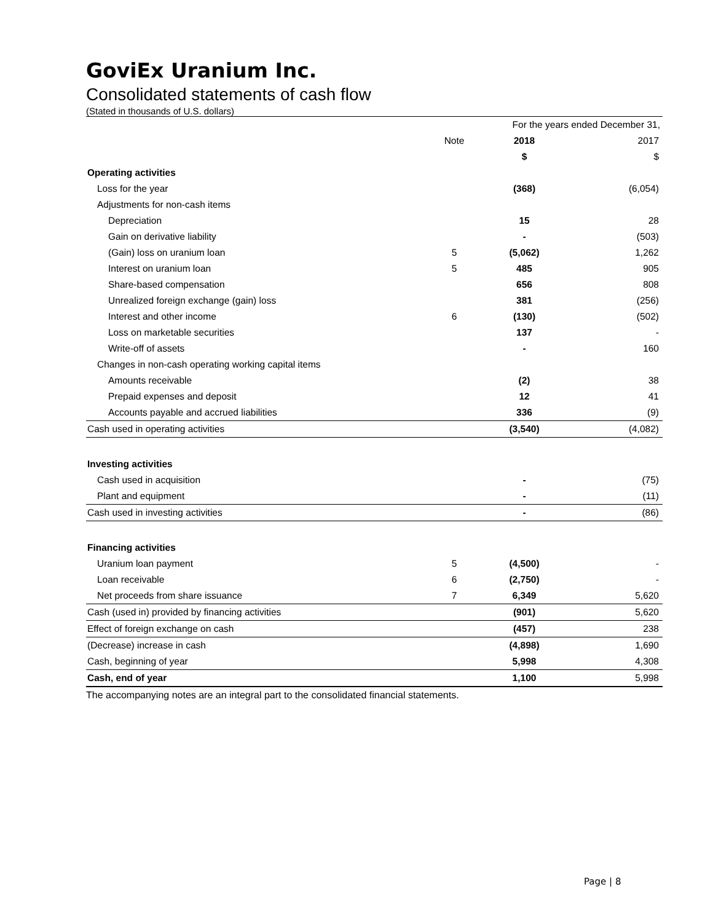GoviEx Uranium Inc.
Consolidated statements of cash flow
(Stated in thousands of U.S. dollars)
| | | For the years ended December 31, | |
| | Note | 2018 | 2017 |
| | | $ | $ |
| Operating activities | | | |
| Loss for the year | | (368) | (6,054) |
| Adjustments for non-cash items | | | |
| Depreciation | | 15 | 28 |
| Gain on derivative liability | | - | (503) |
| (Gain) loss on uranium loan | 5 | (5,062) | 1,262 |
| Interest on uranium loan | 5 | 485 | 905 |
| Share-based compensation | | 656 | 808 |
| Unrealized foreign exchange (gain) loss | | 381 | (256) |
| Interest and other income | 6 | (130) | (502) |
| Loss on marketable securities | | 137 | - |
| Write-off of assets | | - | 160 |
| Changes in non-cash operating working capital items | | | |
| Amounts receivable | | (2) | 38 |
| Prepaid expenses and deposit | | 12 | 41 |
| Accounts payable and accrued liabilities | | 336 | (9) |
| Cash used in operating activities | | (3,540) | (4,082) |
| Investing activities | | | |
| Cash used in acquisition | | - | (75) |
| Plant and equipment | | - | (11) |
| Cash used in investing activities | | - | (86) |
| Financing activities | | | |
| Uranium loan payment | 5 | (4,500) | - |
| Loan receivable | 6 | (2,750) | - |
| Net proceeds from share issuance | 7 | 6,349 | 5,620 |
| Cash (used in) provided by financing activities | | (901) | 5,620 |
| Effect of foreign exchange on cash | | (457) | 238 |
| (Decrease) increase in cash | | (4,898) | 1,690 |
| Cash, beginning of year | | 5,998 | 4,308 |
| Cash, end of year | | 1,100 | 5,998 |
The accompanying notes are an integral part to the consolidated financial statements.
Page | 8